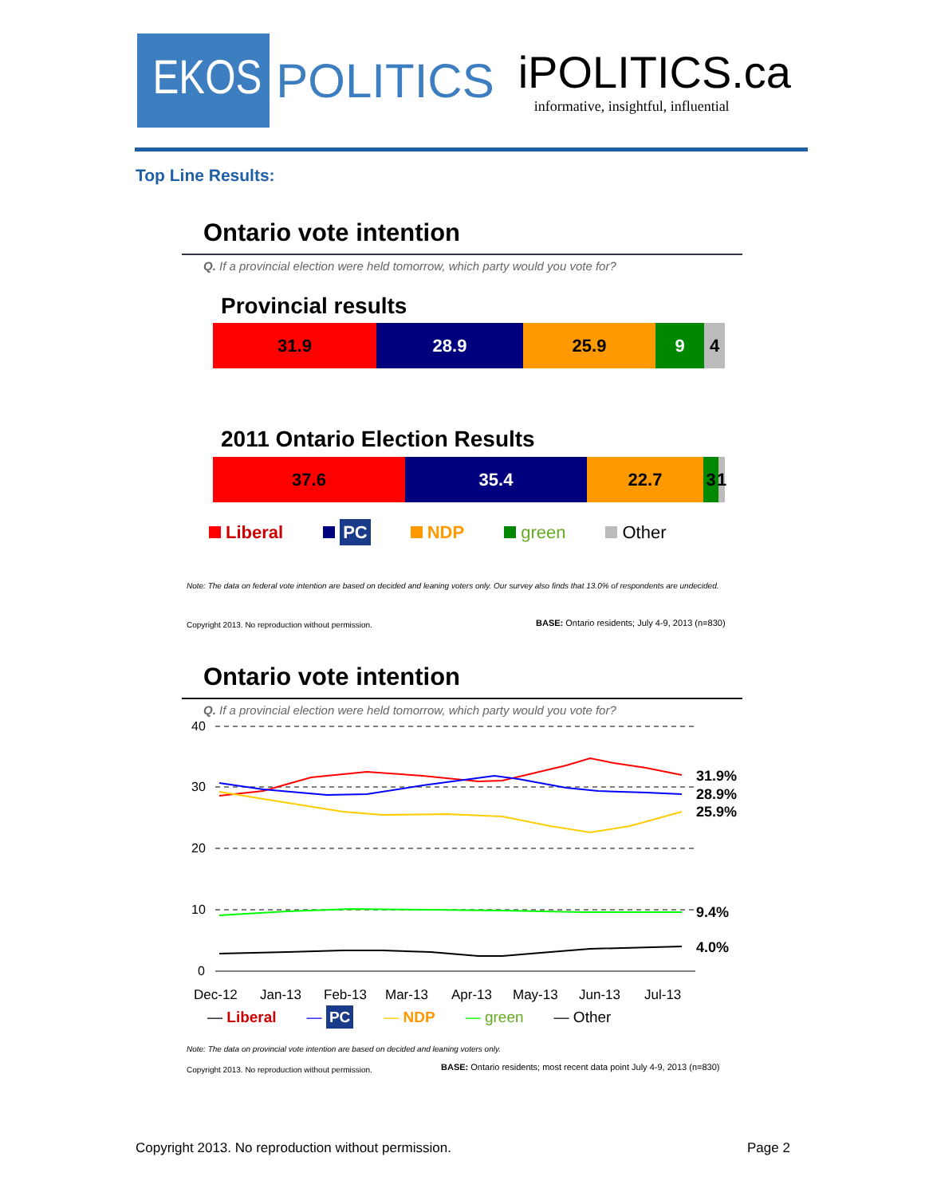EKOS
POLITICS
iPOLITICS.ca
informative, insightful, influential
Top Line Results:
Ontario vote intention
Q. If a provincial election were held tomorrow, which party would you vote for?
Provincial results
31.9 28.9 25.9 9 4
2011 Ontario Election Results
37.6 35.4 22.7 3 1
Liberal PC NDP green Other
Note: The data on federal vote intention are based on decided and leaning voters only. Our survey also finds that 13.0% of respondents are undecided.
Copyright 2013. No reproduction without permission.
BASE: Ontario residents; July 4-9, 2013 (n=830)
Ontario vote intention
Q. If a provincial election were held tomorrow, which party would you vote for?
40
30
20
10
0
31.9%
28.9%
25.9%
9.4%
4.0%
Dec-12
Jan-13
Feb-13
Mar-13
Apr-13
May-13
Jun-13
Jul-13
— Liberal — PC — NDP — green — Other
Note: The data on provincial vote intention are based on decided and leaning voters only.
Copyright 2013. No reproduction without permission.
BASE: Ontario residents; most recent data point July 4-9, 2013 (n=830)
Copyright 2013. No reproduction without permission.
Page 2